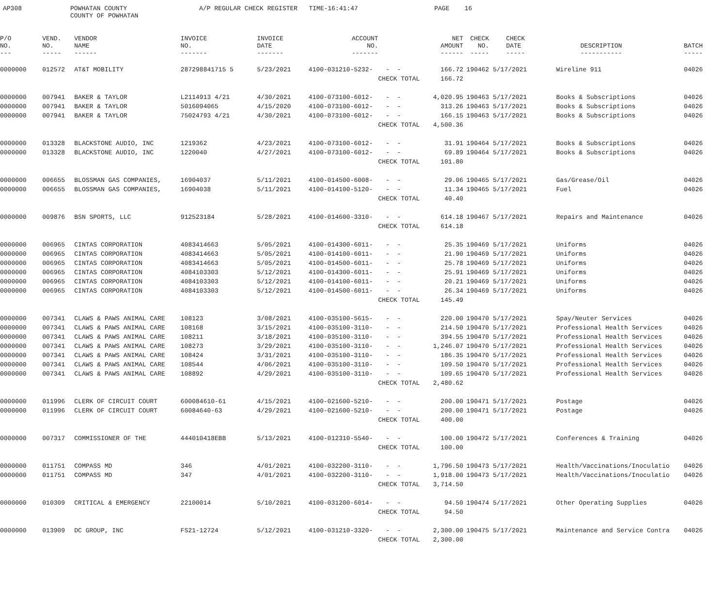AP308
POWHATAN COUNTY COUNTY OF POWHATAN
A/P REGULAR CHECK REGISTER TIME-16:41:47
PAGE 16
| P/O NO. --- | VEND. NO. ----- | VENDOR NAME ------ | INVOICE NO. ------- | INVOICE DATE ------- | ACCOUNT NO. ------- | | NET AMOUNT ------ | CHECK NO. ----- | CHECK DATE ----- | DESCRIPTION ----------- | BATCH ----- |
| --- | --- | --- | --- | --- | --- | --- | --- | --- | --- | --- | --- |
| 0000000 | 012572 | AT&T MOBILITY | 287298841715 5 | 5/23/2021 | 4100-031210-5232- | - - | 166.72 | 190462 | 5/17/2021 | Wireline 911 | 04026 |
| | | | | | | CHECK TOTAL | 166.72 | | | | |
| 0000000 | 007941 | BAKER & TAYLOR | L2114913 4/21 | 4/30/2021 | 4100-073100-6012- | - - | 4,020.95 | 190463 | 5/17/2021 | Books & Subscriptions | 04026 |
| 0000000 | 007941 | BAKER & TAYLOR | 5016094065 | 4/15/2020 | 4100-073100-6012- | - - | 313.26 | 190463 | 5/17/2021 | Books & Subscriptions | 04026 |
| 0000000 | 007941 | BAKER & TAYLOR | 75024793 4/21 | 4/30/2021 | 4100-073100-6012- | - - | 166.15 | 190463 | 5/17/2021 | Books & Subscriptions | 04026 |
| | | | | | | CHECK TOTAL | 4,500.36 | | | | |
| 0000000 | 013328 | BLACKSTONE AUDIO, INC | 1219362 | 4/23/2021 | 4100-073100-6012- | - - | 31.91 | 190464 | 5/17/2021 | Books & Subscriptions | 04026 |
| 0000000 | 013328 | BLACKSTONE AUDIO, INC | 1220040 | 4/27/2021 | 4100-073100-6012- | - - | 69.89 | 190464 | 5/17/2021 | Books & Subscriptions | 04026 |
| | | | | | | CHECK TOTAL | 101.80 | | | | |
| 0000000 | 006655 | BLOSSMAN GAS COMPANIES, | 16904037 | 5/11/2021 | 4100-014500-6008- | - - | 29.06 | 190465 | 5/17/2021 | Gas/Grease/Oil | 04026 |
| 0000000 | 006655 | BLOSSMAN GAS COMPANIES, | 16904038 | 5/11/2021 | 4100-014100-5120- | - - | 11.34 | 190465 | 5/17/2021 | Fuel | 04026 |
| | | | | | | CHECK TOTAL | 40.40 | | | | |
| 0000000 | 009876 | BSN SPORTS, LLC | 912523184 | 5/28/2021 | 4100-014600-3310- | - - | 614.18 | 190467 | 5/17/2021 | Repairs and Maintenance | 04026 |
| | | | | | | CHECK TOTAL | 614.18 | | | | |
| 0000000 | 006965 | CINTAS CORPORATION | 4083414663 | 5/05/2021 | 4100-014300-6011- | - - | 25.35 | 190469 | 5/17/2021 | Uniforms | 04026 |
| 0000000 | 006965 | CINTAS CORPORATION | 4083414663 | 5/05/2021 | 4100-014100-6011- | - - | 21.90 | 190469 | 5/17/2021 | Uniforms | 04026 |
| 0000000 | 006965 | CINTAS CORPORATION | 4083414663 | 5/05/2021 | 4100-014500-6011- | - - | 25.78 | 190469 | 5/17/2021 | Uniforms | 04026 |
| 0000000 | 006965 | CINTAS CORPORATION | 4084103303 | 5/12/2021 | 4100-014300-6011- | - - | 25.91 | 190469 | 5/17/2021 | Uniforms | 04026 |
| 0000000 | 006965 | CINTAS CORPORATION | 4084103303 | 5/12/2021 | 4100-014100-6011- | - - | 20.21 | 190469 | 5/17/2021 | Uniforms | 04026 |
| 0000000 | 006965 | CINTAS CORPORATION | 4084103303 | 5/12/2021 | 4100-014500-6011- | - - | 26.34 | 190469 | 5/17/2021 | Uniforms | 04026 |
| | | | | | | CHECK TOTAL | 145.49 | | | | |
| 0000000 | 007341 | CLAWS & PAWS ANIMAL CARE | 108123 | 3/08/2021 | 4100-035100-5615- | - - | 220.00 | 190470 | 5/17/2021 | Spay/Neuter Services | 04026 |
| 0000000 | 007341 | CLAWS & PAWS ANIMAL CARE | 108168 | 3/15/2021 | 4100-035100-3110- | - - | 214.50 | 190470 | 5/17/2021 | Professional Health Services | 04026 |
| 0000000 | 007341 | CLAWS & PAWS ANIMAL CARE | 108211 | 3/18/2021 | 4100-035100-3110- | - - | 394.55 | 190470 | 5/17/2021 | Professional Health Services | 04026 |
| 0000000 | 007341 | CLAWS & PAWS ANIMAL CARE | 108273 | 3/29/2021 | 4100-035100-3110- | - - | 1,246.07 | 190470 | 5/17/2021 | Professional Health Services | 04026 |
| 0000000 | 007341 | CLAWS & PAWS ANIMAL CARE | 108424 | 3/31/2021 | 4100-035100-3110- | - - | 186.35 | 190470 | 5/17/2021 | Professional Health Services | 04026 |
| 0000000 | 007341 | CLAWS & PAWS ANIMAL CARE | 108544 | 4/06/2021 | 4100-035100-3110- | - - | 109.50 | 190470 | 5/17/2021 | Professional Health Services | 04026 |
| 0000000 | 007341 | CLAWS & PAWS ANIMAL CARE | 108892 | 4/29/2021 | 4100-035100-3110- | - - | 109.65 | 190470 | 5/17/2021 | Professional Health Services | 04026 |
| | | | | | | CHECK TOTAL | 2,480.62 | | | | |
| 0000000 | 011996 | CLERK OF CIRCUIT COURT | 600084610-61 | 4/15/2021 | 4100-021600-5210- | - - | 200.00 | 190471 | 5/17/2021 | Postage | 04026 |
| 0000000 | 011996 | CLERK OF CIRCUIT COURT | 60084640-63 | 4/29/2021 | 4100-021600-5210- | - - | 200.00 | 190471 | 5/17/2021 | Postage | 04026 |
| | | | | | | CHECK TOTAL | 400.00 | | | | |
| 0000000 | 007317 | COMMISSIONER OF THE | 444010418EBB | 5/13/2021 | 4100-012310-5540- | - - | 100.00 | 190472 | 5/17/2021 | Conferences & Training | 04026 |
| | | | | | | CHECK TOTAL | 100.00 | | | | |
| 0000000 | 011751 | COMPASS MD | 346 | 4/01/2021 | 4100-032200-3110- | - - | 1,796.50 | 190473 | 5/17/2021 | Health/Vaccinations/Inoculatio | 04026 |
| 0000000 | 011751 | COMPASS MD | 347 | 4/01/2021 | 4100-032200-3110- | - - | 1,918.00 | 190473 | 5/17/2021 | Health/Vaccinations/Inoculatio | 04026 |
| | | | | | | CHECK TOTAL | 3,714.50 | | | | |
| 0000000 | 010309 | CRITICAL & EMERGENCY | 22100014 | 5/10/2021 | 4100-031200-6014- | - - | 94.50 | 190474 | 5/17/2021 | Other Operating Supplies | 04026 |
| | | | | | | CHECK TOTAL | 94.50 | | | | |
| 0000000 | 013909 | DC GROUP, INC | FS21-12724 | 5/12/2021 | 4100-031210-3320- | - - | 2,300.00 | 190475 | 5/17/2021 | Maintenance and Service Contra | 04026 |
| | | | | | | CHECK TOTAL | 2,300.00 | | | | |